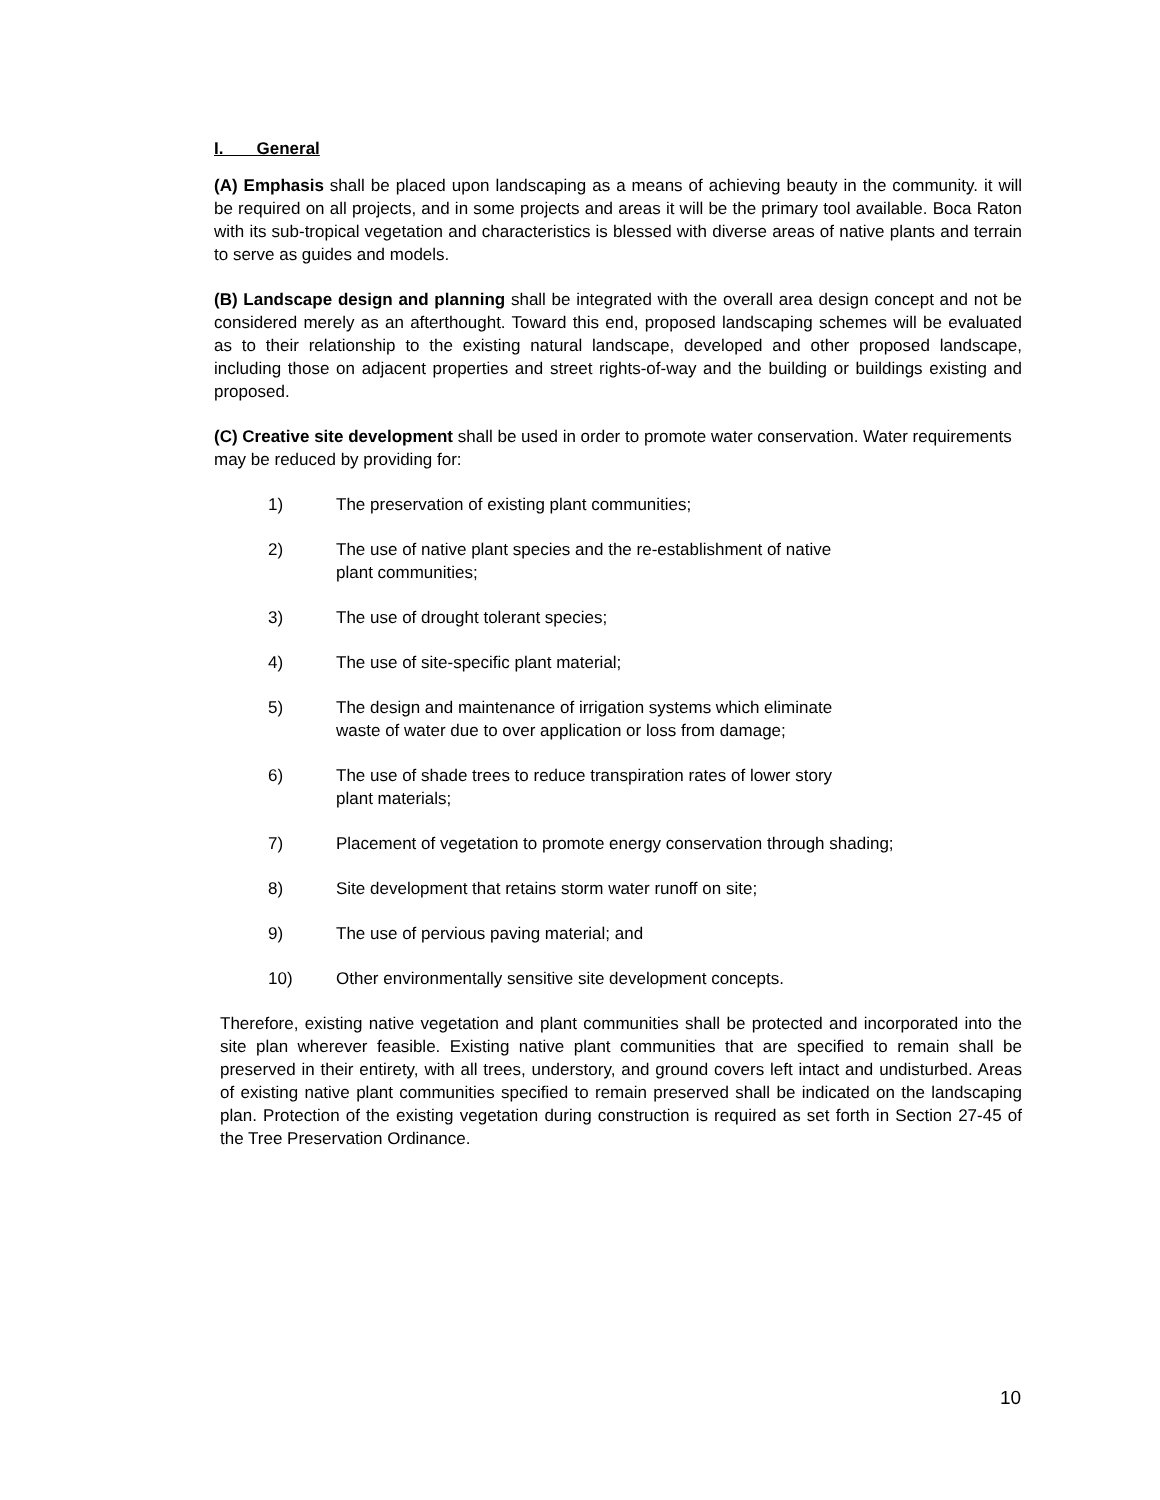I. General
(A) Emphasis shall be placed upon landscaping as a means of achieving beauty in the community. it will be required on all projects, and in some projects and areas it will be the primary tool available. Boca Raton with its sub-tropical vegetation and characteristics is blessed with diverse areas of native plants and terrain to serve as guides and models.
(B) Landscape design and planning shall be integrated with the overall area design concept and not be considered merely as an afterthought. Toward this end, proposed landscaping schemes will be evaluated as to their relationship to the existing natural landscape, developed and other proposed landscape, including those on adjacent properties and street rights-of-way and the building or buildings existing and proposed.
(C) Creative site development shall be used in order to promote water conservation. Water requirements may be reduced by providing for:
1) The preservation of existing plant communities;
2) The use of native plant species and the re-establishment of native plant communities;
3) The use of drought tolerant species;
4) The use of site-specific plant material;
5) The design and maintenance of irrigation systems which eliminate waste of water due to over application or loss from damage;
6) The use of shade trees to reduce transpiration rates of lower story plant materials;
7) Placement of vegetation to promote energy conservation through shading;
8) Site development that retains storm water runoff on site;
9) The use of pervious paving material; and
10) Other environmentally sensitive site development concepts.
Therefore, existing native vegetation and plant communities shall be protected and incorporated into the site plan wherever feasible. Existing native plant communities that are specified to remain shall be preserved in their entirety, with all trees, understory, and ground covers left intact and undisturbed. Areas of existing native plant communities specified to remain preserved shall be indicated on the landscaping plan. Protection of the existing vegetation during construction is required as set forth in Section 27-45 of the Tree Preservation Ordinance.
10